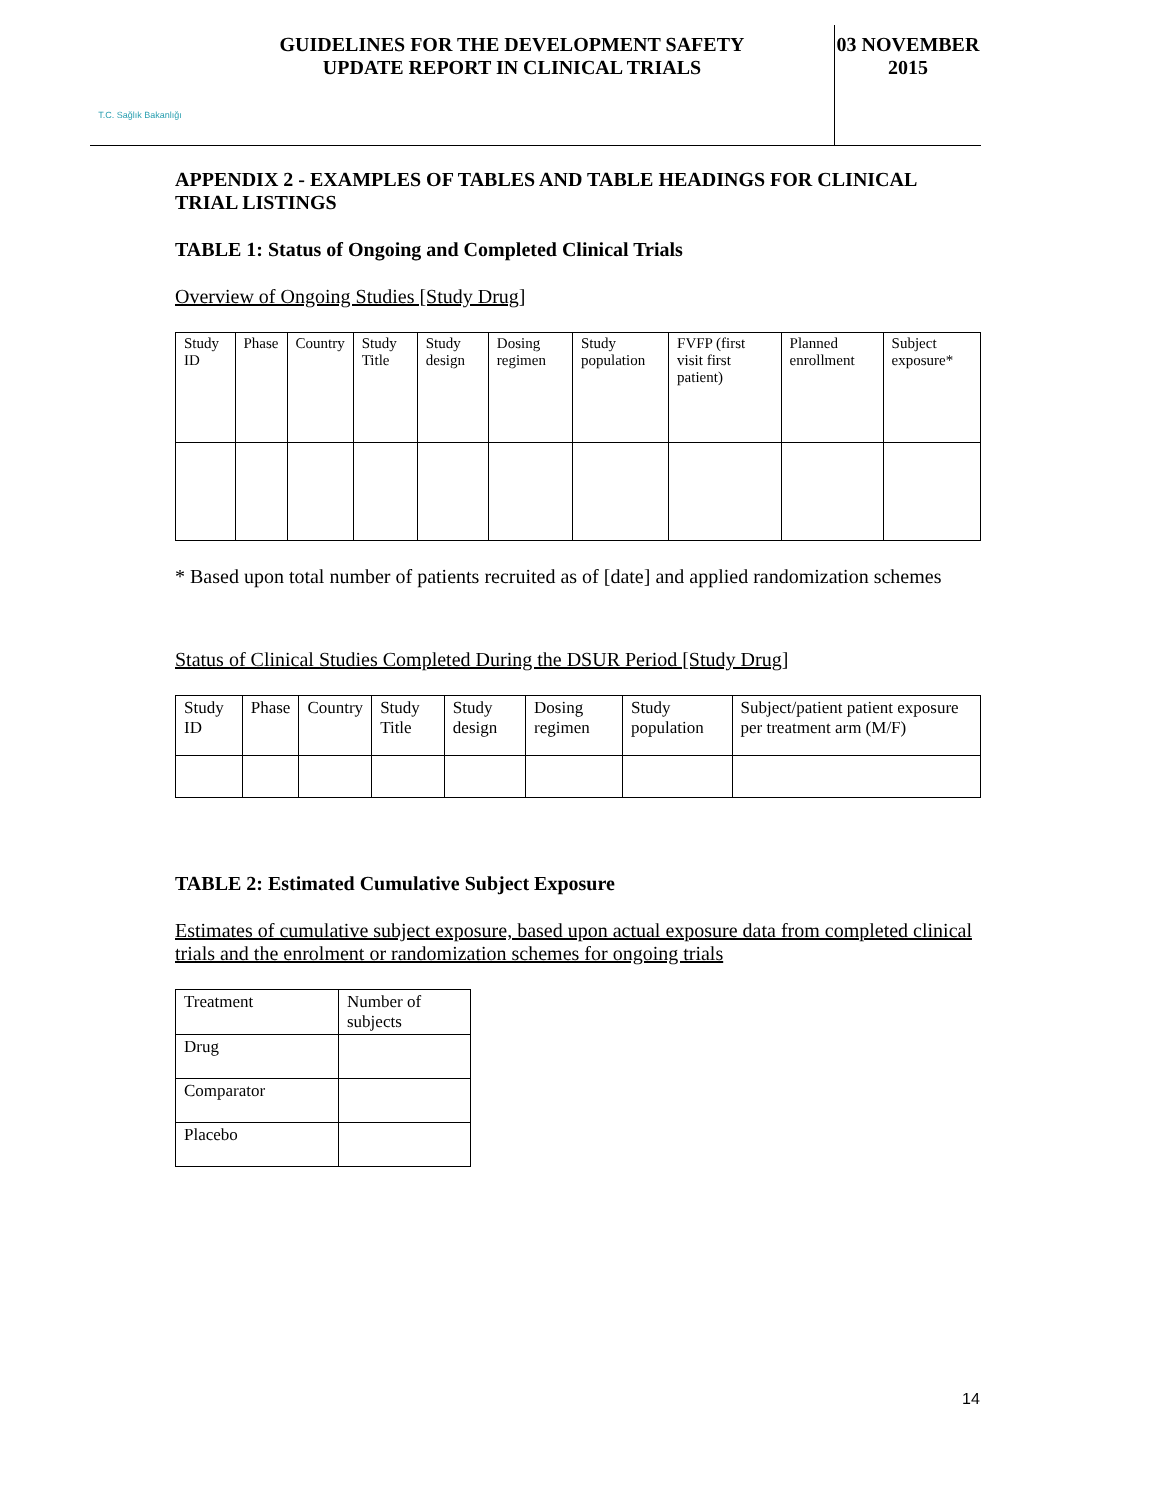T.C. Sağlık Bakanlığı
GUIDELINES FOR THE DEVELOPMENT SAFETY
UPDATE REPORT IN CLINICAL TRIALS
03 NOVEMBER
2015
APPENDIX 2 - EXAMPLES OF TABLES AND TABLE HEADINGS FOR CLINICAL TRIAL LISTINGS
TABLE 1: Status of Ongoing and Completed Clinical Trials
Overview of Ongoing Studies [Study Drug]
| Study ID | Phase | Country | Study Title | Study design | Dosing regimen | Study population | FVFP (first visit first patient) | Planned enrollment | Subject exposure* |
* Based upon total number of patients recruited as of [date] and applied randomization schemes
Status of Clinical Studies Completed During the DSUR Period [Study Drug]
| Study ID | Phase | Country | Study Title | Study design | Dosing regimen | Study population | Subject/patient patient exposure per treatment arm (M/F) |
TABLE 2: Estimated Cumulative Subject Exposure
Estimates of cumulative subject exposure, based upon actual exposure data from completed clinical trials and the enrolment or randomization schemes for ongoing trials
| Treatment | Number of subjects |
| Drug | |
| Comparator | |
| Placebo | |
14